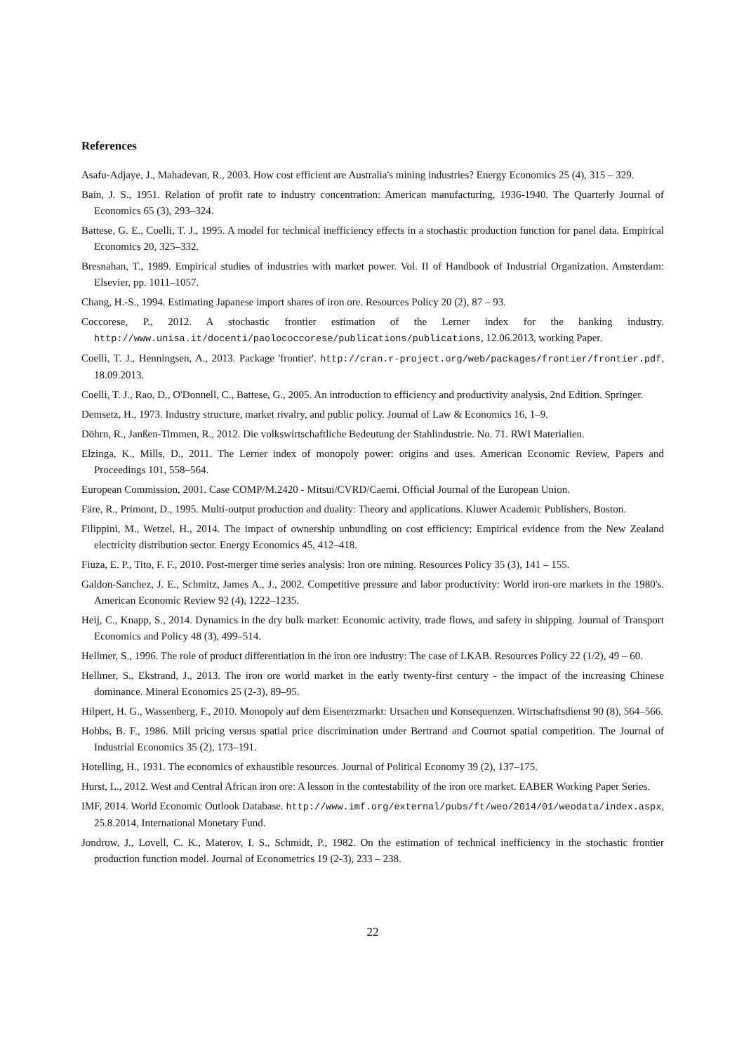References
Asafu-Adjaye, J., Mahadevan, R., 2003. How cost efficient are Australia's mining industries? Energy Economics 25 (4), 315 – 329.
Bain, J. S., 1951. Relation of profit rate to industry concentration: American manufacturing, 1936-1940. The Quarterly Journal of Economics 65 (3), 293–324.
Battese, G. E., Coelli, T. J., 1995. A model for technical inefficiency effects in a stochastic production function for panel data. Empirical Economics 20, 325–332.
Bresnahan, T., 1989. Empirical studies of industries with market power. Vol. II of Handbook of Industrial Organization. Amsterdam: Elsevier, pp. 1011–1057.
Chang, H.-S., 1994. Estimating Japanese import shares of iron ore. Resources Policy 20 (2), 87 – 93.
Coccorese, P., 2012. A stochastic frontier estimation of the Lerner index for the banking industry. http://www.unisa.it/docenti/paolococcorese/publications/publications, 12.06.2013, working Paper.
Coelli, T. J., Henningsen, A., 2013. Package 'frontier'. http://cran.r-project.org/web/packages/frontier/frontier.pdf, 18.09.2013.
Coelli, T. J., Rao, D., O'Donnell, C., Battese, G., 2005. An introduction to efficiency and productivity analysis, 2nd Edition. Springer.
Demsetz, H., 1973. Industry structure, market rivalry, and public policy. Journal of Law & Economics 16, 1–9.
Döhrn, R., Janßen-Timmen, R., 2012. Die volkswirtschaftliche Bedeutung der Stahlindustrie. No. 71. RWI Materialien.
Elzinga, K., Mills, D., 2011. The Lerner index of monopoly power: origins and uses. American Economic Review, Papers and Proceedings 101, 558–564.
European Commission, 2001. Case COMP/M.2420 - Mitsui/CVRD/Caemi. Official Journal of the European Union.
Färe, R., Primont, D., 1995. Multi-output production and duality: Theory and applications. Kluwer Academic Publishers, Boston.
Filippini, M., Wetzel, H., 2014. The impact of ownership unbundling on cost efficiency: Empirical evidence from the New Zealand electricity distribution sector. Energy Economics 45, 412–418.
Fiuza, E. P., Tito, F. F., 2010. Post-merger time series analysis: Iron ore mining. Resources Policy 35 (3), 141 – 155.
Galdon-Sanchez, J. E., Schmitz, James A., J., 2002. Competitive pressure and labor productivity: World iron-ore markets in the 1980's. American Economic Review 92 (4), 1222–1235.
Heij, C., Knapp, S., 2014. Dynamics in the dry bulk market: Economic activity, trade flows, and safety in shipping. Journal of Transport Economics and Policy 48 (3), 499–514.
Hellmer, S., 1996. The role of product differentiation in the iron ore industry: The case of LKAB. Resources Policy 22 (1/2), 49 – 60.
Hellmer, S., Ekstrand, J., 2013. The iron ore world market in the early twenty-first century - the impact of the increasing Chinese dominance. Mineral Economics 25 (2-3), 89–95.
Hilpert, H. G., Wassenberg, F., 2010. Monopoly auf dem Eisenerzmarkt: Ursachen und Konsequenzen. Wirtschaftsdienst 90 (8), 564–566.
Hobbs, B. F., 1986. Mill pricing versus spatial price discrimination under Bertrand and Cournot spatial competition. The Journal of Industrial Economics 35 (2), 173–191.
Hotelling, H., 1931. The economics of exhaustible resources. Journal of Political Economy 39 (2), 137–175.
Hurst, L., 2012. West and Central African iron ore: A lesson in the contestability of the iron ore market. EABER Working Paper Series.
IMF, 2014. World Economic Outlook Database. http://www.imf.org/external/pubs/ft/weo/2014/01/weodata/index.aspx, 25.8.2014, International Monetary Fund.
Jondrow, J., Lovell, C. K., Materov, I. S., Schmidt, P., 1982. On the estimation of technical inefficiency in the stochastic frontier production function model. Journal of Econometrics 19 (2-3), 233 – 238.
22